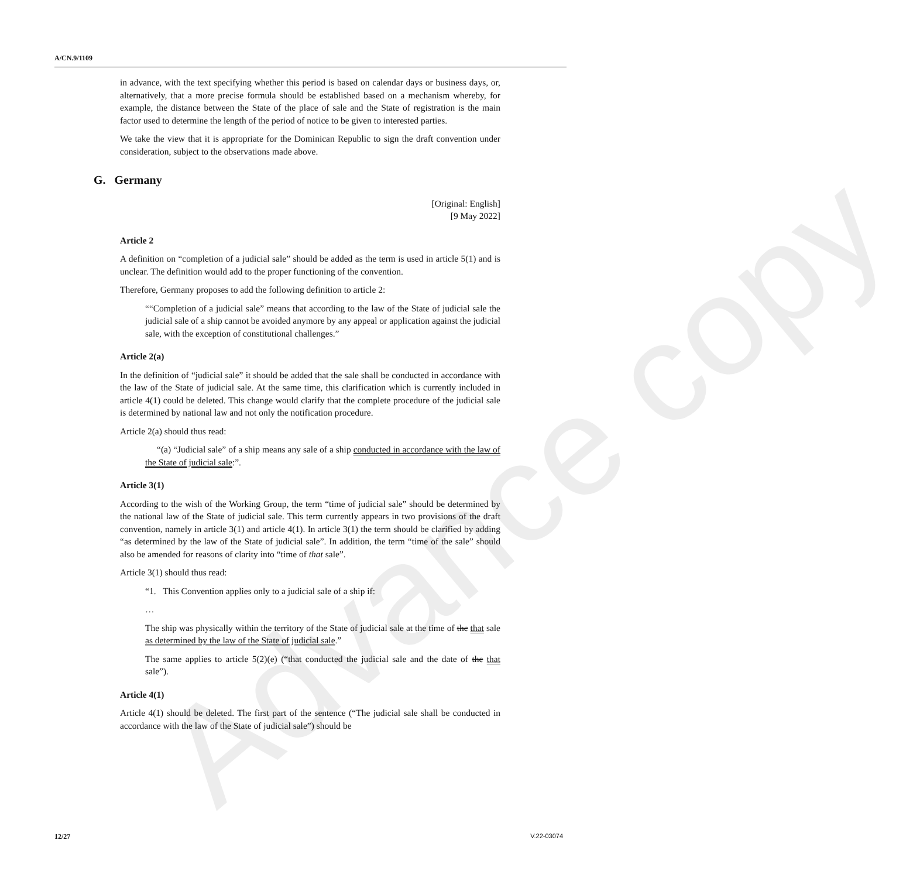Advance copy
A/CN.9/1109
in advance, with the text specifying whether this period is based on calendar days or business days, or, alternatively, that a more precise formula should be established based on a mechanism whereby, for example, the distance between the State of the place of sale and the State of registration is the main factor used to determine the length of the period of notice to be given to interested parties.
We take the view that it is appropriate for the Dominican Republic to sign the draft convention under consideration, subject to the observations made above.
G. Germany
[Original: English]
[9 May 2022]
Article 2
A definition on “completion of a judicial sale” should be added as the term is used in article 5(1) and is unclear. The definition would add to the proper functioning of the convention.
Therefore, Germany proposes to add the following definition to article 2:
““Completion of a judicial sale” means that according to the law of the State of judicial sale the judicial sale of a ship cannot be avoided anymore by any appeal or application against the judicial sale, with the exception of constitutional challenges.”
Article 2(a)
In the definition of “judicial sale” it should be added that the sale shall be conducted in accordance with the law of the State of judicial sale. At the same time, this clarification which is currently included in article 4(1) could be deleted. This change would clarify that the complete procedure of the judicial sale is determined by national law and not only the notification procedure.
Article 2(a) should thus read:
“(a) “Judicial sale” of a ship means any sale of a ship conducted in accordance with the law of the State of judicial sale:”.
Article 3(1)
According to the wish of the Working Group, the term “time of judicial sale” should be determined by the national law of the State of judicial sale. This term currently appears in two provisions of the draft convention, namely in article 3(1) and article 4(1). In article 3(1) the term should be clarified by adding “as determined by the law of the State of judicial sale”. In addition, the term “time of the sale” should also be amended for reasons of clarity into “time of that sale”.
Article 3(1) should thus read:
“1. This Convention applies only to a judicial sale of a ship if:
…
The ship was physically within the territory of the State of judicial sale at the time of the that sale as determined by the law of the State of judicial sale.”
The same applies to article 5(2)(e) (“that conducted the judicial sale and the date of the that sale”).
Article 4(1)
Article 4(1) should be deleted. The first part of the sentence (“The judicial sale shall be conducted in accordance with the law of the State of judicial sale”) should be
12/27 V.22-03074